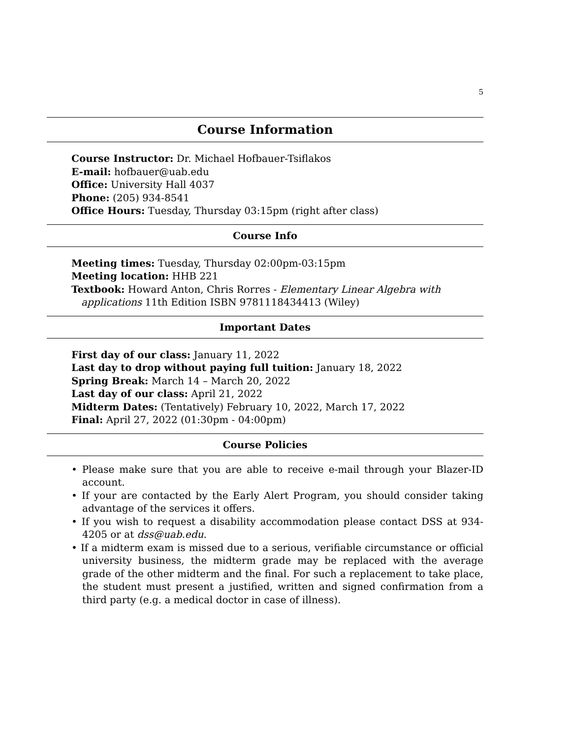5
Course Information
Course Instructor: Dr. Michael Hofbauer-Tsiflakos
E-mail: hofbauer@uab.edu
Office: University Hall 4037
Phone: (205) 934-8541
Office Hours: Tuesday, Thursday 03:15pm (right after class)
Course Info
Meeting times: Tuesday, Thursday 02:00pm-03:15pm
Meeting location: HHB 221
Textbook: Howard Anton, Chris Rorres - Elementary Linear Algebra with applications 11th Edition ISBN 9781118434413 (Wiley)
Important Dates
First day of our class: January 11, 2022
Last day to drop without paying full tuition: January 18, 2022
Spring Break: March 14 – March 20, 2022
Last day of our class: April 21, 2022
Midterm Dates: (Tentatively) February 10, 2022, March 17, 2022
Final: April 27, 2022 (01:30pm - 04:00pm)
Course Policies
• Please make sure that you are able to receive e-mail through your Blazer-ID account.
• If your are contacted by the Early Alert Program, you should consider taking advantage of the services it offers.
• If you wish to request a disability accommodation please contact DSS at 934-4205 or at dss@uab.edu.
• If a midterm exam is missed due to a serious, verifiable circumstance or official university business, the midterm grade may be replaced with the average grade of the other midterm and the final. For such a replacement to take place, the student must present a justified, written and signed confirmation from a third party (e.g. a medical doctor in case of illness).